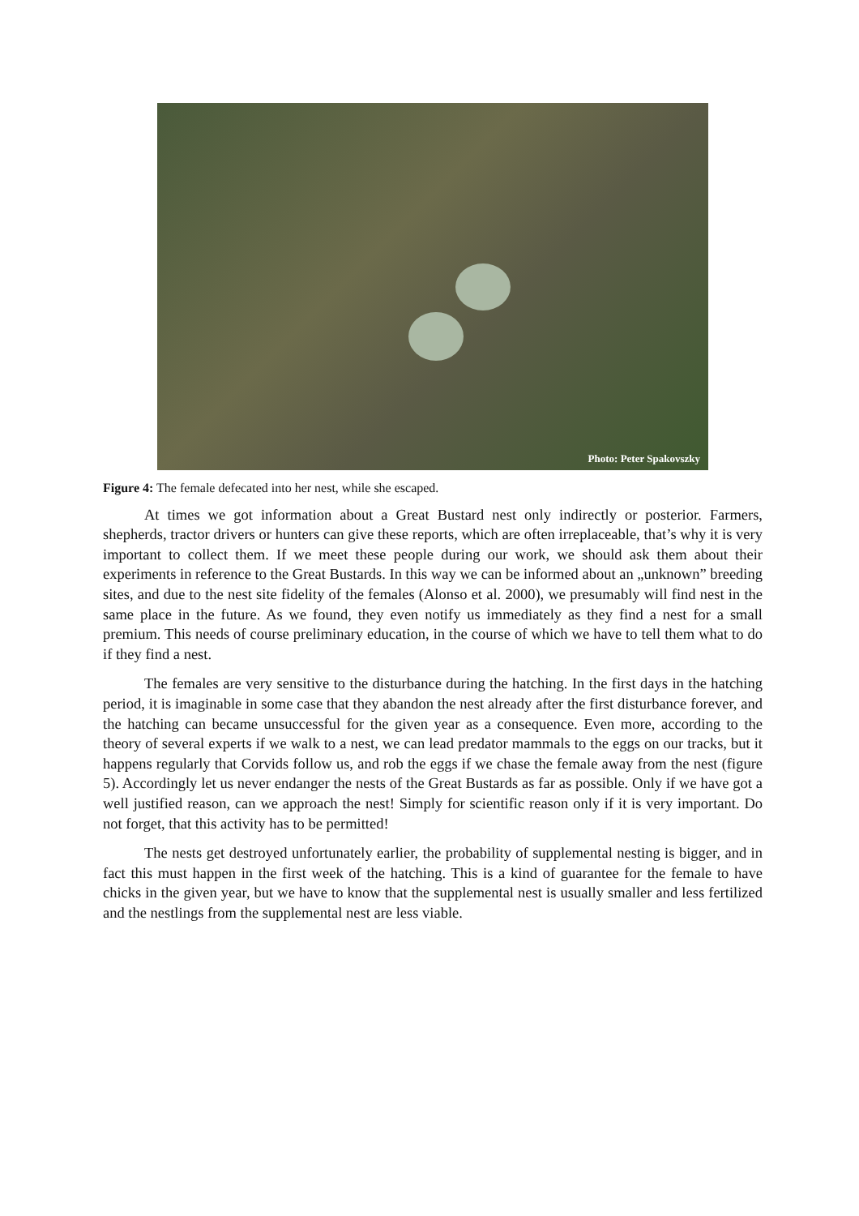Photo: Peter Spakovszky
Figure 4: The female defecated into her nest, while she escaped.
At times we got information about a Great Bustard nest only indirectly or posterior. Farmers, shepherds, tractor drivers or hunters can give these reports, which are often irreplaceable, that’s why it is very important to collect them. If we meet these people during our work, we should ask them about their experiments in reference to the Great Bustards. In this way we can be informed about an „unknown” breeding sites, and due to the nest site fidelity of the females (Alonso et al. 2000), we presumably will find nest in the same place in the future. As we found, they even notify us immediately as they find a nest for a small premium. This needs of course preliminary education, in the course of which we have to tell them what to do if they find a nest.
The females are very sensitive to the disturbance during the hatching. In the first days in the hatching period, it is imaginable in some case that they abandon the nest already after the first disturbance forever, and the hatching can became unsuccessful for the given year as a consequence. Even more, according to the theory of several experts if we walk to a nest, we can lead predator mammals to the eggs on our tracks, but it happens regularly that Corvids follow us, and rob the eggs if we chase the female away from the nest (figure 5). Accordingly let us never endanger the nests of the Great Bustards as far as possible. Only if we have got a well justified reason, can we approach the nest! Simply for scientific reason only if it is very important. Do not forget, that this activity has to be permitted!
The nests get destroyed unfortunately earlier, the probability of supplemental nesting is bigger, and in fact this must happen in the first week of the hatching. This is a kind of guarantee for the female to have chicks in the given year, but we have to know that the supplemental nest is usually smaller and less fertilized and the nestlings from the supplemental nest are less viable.